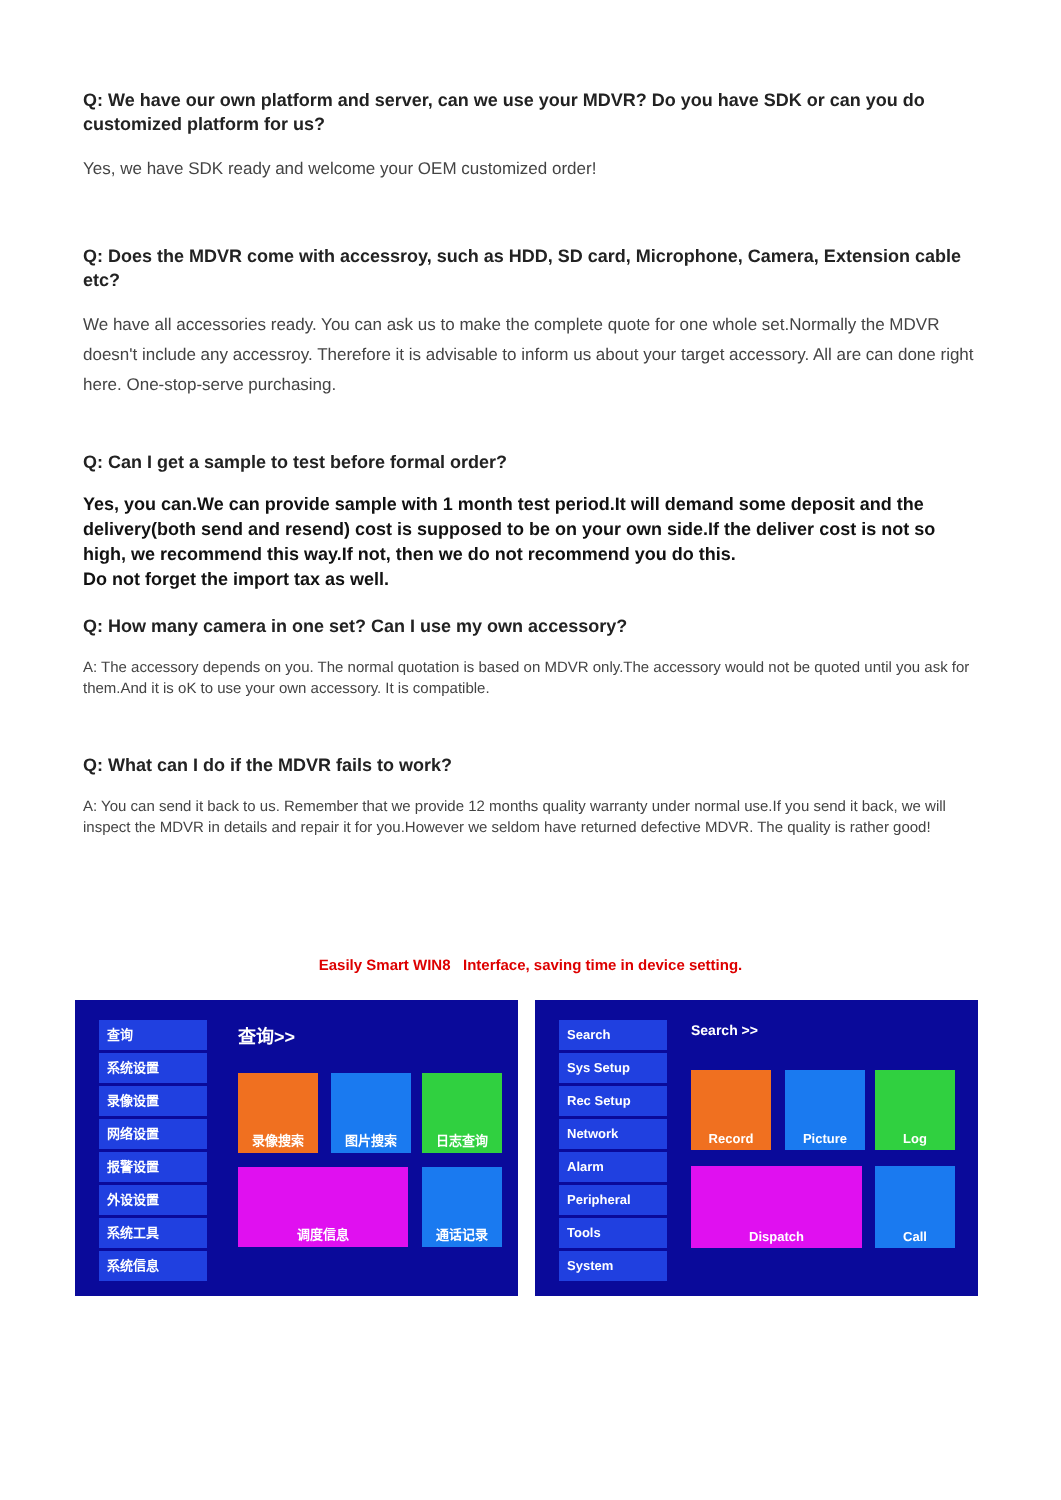Q: We have our own platform and server, can we use your MDVR? Do you have SDK or can you do customized platform for us?
Yes, we have SDK ready and welcome your OEM customized order!
Q: Does the MDVR come with accessroy, such as HDD, SD card, Microphone, Camera, Extension cable etc?
We have all accessories ready. You can ask us to make the complete quote for one whole set.Normally the MDVR doesn't include any accessroy. Therefore it is advisable to inform us about your target accessory. All are can done right here. One-stop-serve purchasing.
Q: Can I get a sample to test before formal order?
Yes, you can.We can provide sample with 1 month test period.It will demand some deposit and the delivery(both send and resend) cost is supposed to be on your own side.If the deliver cost is not so high, we recommend this way.If not, then we do not recommend you do this.
Do not forget the import tax as well.
Q: How many camera in one set? Can I use my own accessory?
A: The accessory depends on you. The normal quotation is based on MDVR only.The accessory would not be quoted until you ask for them.And it is oK to use your own accessory. It is compatible.
Q: What can I do if the MDVR fails to work?
A: You can send it back to us. Remember that we provide 12 months quality warranty under normal use.If you send it back, we will inspect the MDVR in details and repair it for you.However we seldom have returned defective MDVR. The quality is rather good!
Easily Smart WIN8 Interface, saving time in device setting.
查询
系统设置
录像设置
网络设置
报警设置
外设设置
系统工具
系统信息
查询>>
录像搜索 图片搜索 日志查询
调度信息 通话记录
Search
Sys Setup
Rec Setup
Network
Alarm
Peripheral
Tools
System
Search >>
Record Picture Log
Dispatch Call